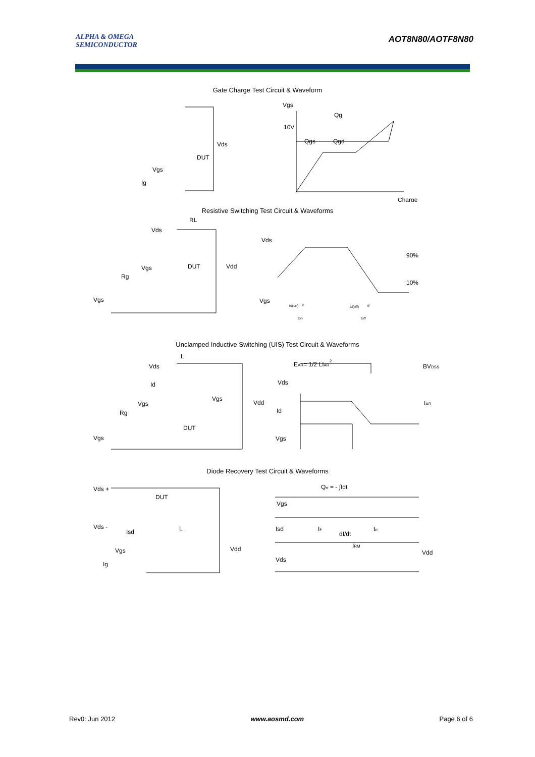ALPHA & OMEGA
SEMICONDUCTOR
AOT8N80/AOTF8N80
Gate Charge Test Circuit & Waveform
Vds
DUT
Vgs
Ig
Vgs
Qg
10V
Qgs
Qgd
Charge
Resistive Switching Test Circuit & Waveforms
RL
Vds
Vgs
DUT
Vdd
Rg
Vgs
Vds
90%
10%
Vgs
td(on)
tr
td(off)
tf
ton
toff
Unclamped Inductive Switching (UIS) Test Circuit & Waveforms
L
Vds
Id
Vgs
Vgs
Vdd
Rg
DUT
Vgs
EAR= 1/2 LIAR2
BVDSS
Vds
IAR
Id
Vgs
Diode Recovery Test Circuit & Waveforms
Vds +
DUT
Vds -
Isd
L
Vgs
Vdd
Ig
Qrr = - ∫Idt
Vgs
Isd
IF
dI/dt
trr
IRM
Vdd
Vds
Rev0: Jun 2012 www.aosmd.com Page 6 of 6